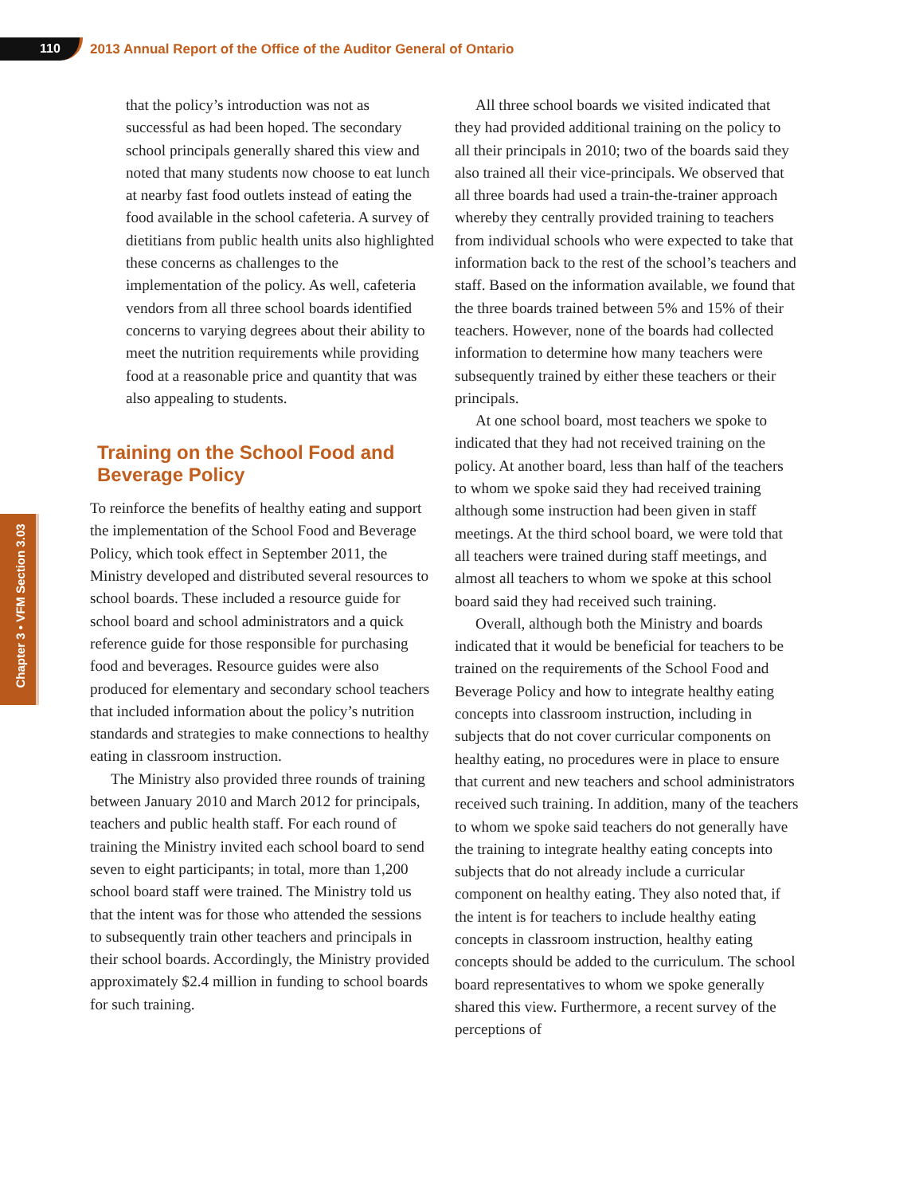110
2013 Annual Report of the Office of the Auditor General of Ontario
Chapter 3 • VFM Section 3.03
that the policy’s introduction was not as successful as had been hoped. The secondary school principals generally shared this view and noted that many students now choose to eat lunch at nearby fast food outlets instead of eating the food available in the school cafeteria. A survey of dietitians from public health units also highlighted these concerns as challenges to the implementation of the policy. As well, cafeteria vendors from all three school boards identified concerns to varying degrees about their ability to meet the nutrition requirements while providing food at a reasonable price and quantity that was also appealing to students.
Training on the School Food and Beverage Policy
To reinforce the benefits of healthy eating and support the implementation of the School Food and Beverage Policy, which took effect in September 2011, the Ministry developed and distributed several resources to school boards. These included a resource guide for school board and school administrators and a quick reference guide for those responsible for purchasing food and beverages. Resource guides were also produced for elementary and secondary school teachers that included information about the policy’s nutrition standards and strategies to make connections to healthy eating in classroom instruction.
The Ministry also provided three rounds of training between January 2010 and March 2012 for principals, teachers and public health staff. For each round of training the Ministry invited each school board to send seven to eight participants; in total, more than 1,200 school board staff were trained. The Ministry told us that the intent was for those who attended the sessions to subsequently train other teachers and principals in their school boards. Accordingly, the Ministry provided approximately $2.4 million in funding to school boards for such training.
All three school boards we visited indicated that they had provided additional training on the policy to all their principals in 2010; two of the boards said they also trained all their vice-principals. We observed that all three boards had used a train-the-trainer approach whereby they centrally provided training to teachers from individual schools who were expected to take that information back to the rest of the school’s teachers and staff. Based on the information available, we found that the three boards trained between 5% and 15% of their teachers. However, none of the boards had collected information to determine how many teachers were subsequently trained by either these teachers or their principals.
At one school board, most teachers we spoke to indicated that they had not received training on the policy. At another board, less than half of the teachers to whom we spoke said they had received training although some instruction had been given in staff meetings. At the third school board, we were told that all teachers were trained during staff meetings, and almost all teachers to whom we spoke at this school board said they had received such training.
Overall, although both the Ministry and boards indicated that it would be beneficial for teachers to be trained on the requirements of the School Food and Beverage Policy and how to integrate healthy eating concepts into classroom instruction, including in subjects that do not cover curricular components on healthy eating, no procedures were in place to ensure that current and new teachers and school administrators received such training. In addition, many of the teachers to whom we spoke said teachers do not generally have the training to integrate healthy eating concepts into subjects that do not already include a curricular component on healthy eating. They also noted that, if the intent is for teachers to include healthy eating concepts in classroom instruction, healthy eating concepts should be added to the curriculum. The school board representatives to whom we spoke generally shared this view. Furthermore, a recent survey of the perceptions of